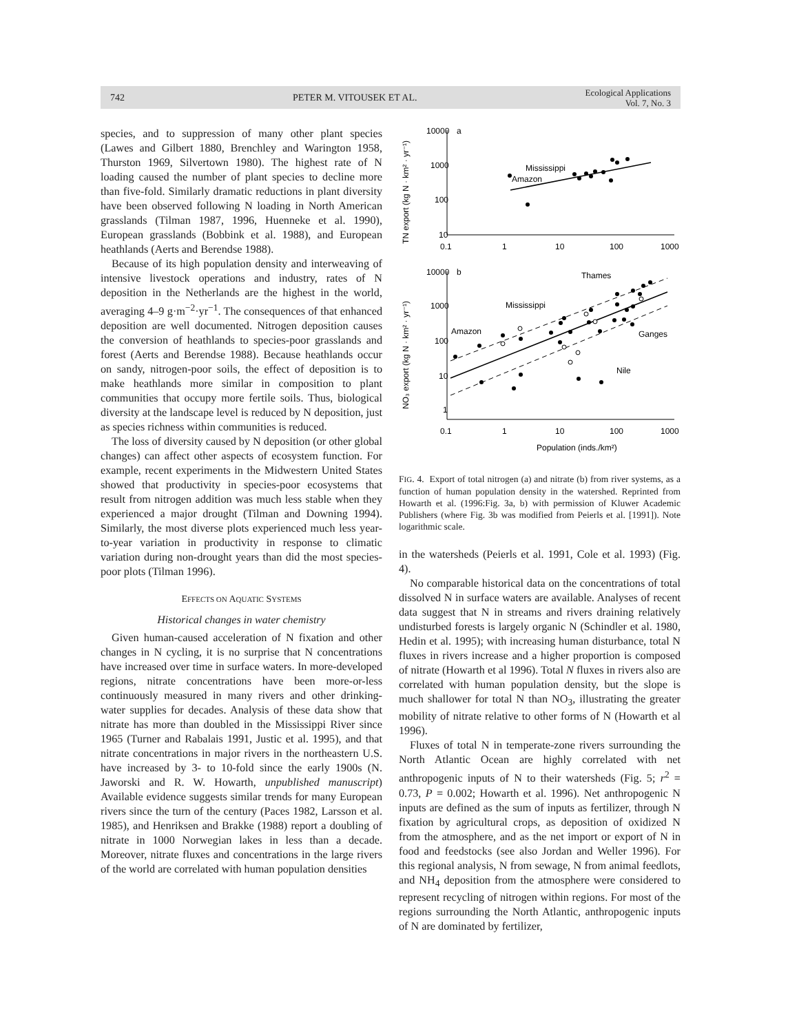742 PETER M. VITOUSEK ET AL.
Ecological Applications
Vol. 7, No. 3
species, and to suppression of many other plant species (Lawes and Gilbert 1880, Brenchley and Warington 1958, Thurston 1969, Silvertown 1980). The highest rate of N loading caused the number of plant species to decline more than five-fold. Similarly dramatic reductions in plant diversity have been observed following N loading in North American grasslands (Tilman 1987, 1996, Huenneke et al. 1990), European grasslands (Bobbink et al. 1988), and European heathlands (Aerts and Berendse 1988).
Because of its high population density and interweaving of intensive livestock operations and industry, rates of N deposition in the Netherlands are the highest in the world, averaging 4–9 g·m<sup>−2</sup>·yr<sup>−1</sup>. The consequences of that enhanced deposition are well documented. Nitrogen deposition causes the conversion of heathlands to species-poor grasslands and forest (Aerts and Berendse 1988). Because heathlands occur on sandy, nitrogen-poor soils, the effect of deposition is to make heathlands more similar in composition to plant communities that occupy more fertile soils. Thus, biological diversity at the landscape level is reduced by N deposition, just as species richness within communities is reduced.
The loss of diversity caused by N deposition (or other global changes) can affect other aspects of ecosystem function. For example, recent experiments in the Midwestern United States showed that productivity in species-poor ecosystems that result from nitrogen addition was much less stable when they experienced a major drought (Tilman and Downing 1994). Similarly, the most diverse plots experienced much less year-to-year variation in productivity in response to climatic variation during non-drought years than did the most species-poor plots (Tilman 1996).
EFFECTS ON AQUATIC SYSTEMS
Historical changes in water chemistry
Given human-caused acceleration of N fixation and other changes in N cycling, it is no surprise that N concentrations have increased over time in surface waters. In more-developed regions, nitrate concentrations have been more-or-less continuously measured in many rivers and other drinking-water supplies for decades. Analysis of these data show that nitrate has more than doubled in the Mississippi River since 1965 (Turner and Rabalais 1991, Justic et al. 1995), and that nitrate concentrations in major rivers in the northeastern U.S. have increased by 3- to 10-fold since the early 1900s (N. Jaworski and R. W. Howarth, unpublished manuscript) Available evidence suggests similar trends for many European rivers since the turn of the century (Paces 1982, Larsson et al. 1985), and Henriksen and Brakke (1988) report a doubling of nitrate in 1000 Norwegian lakes in less than a decade. Moreover, nitrate fluxes and concentrations in the large rivers of the world are correlated with human population densities
TN export (kg N · km² · yr⁻¹)
10000
1000
100
10
a
0.1
1
10
100
1000
Mississippi
Amazon
NO₃ export (kg N · km² · yr⁻¹)
10000
1000
100
10
1
b
0.1
1
10
100
1000
Population (inds./km²)
Thames
Mississippi
Amazon
Ganges
Nile
FIG. 4. Export of total nitrogen (a) and nitrate (b) from river systems, as a function of human population density in the watershed. Reprinted from Howarth et al. (1996:Fig. 3a, b) with permission of Kluwer Academic Publishers (where Fig. 3b was modified from Peierls et al. [1991]). Note logarithmic scale.
in the watersheds (Peierls et al. 1991, Cole et al. 1993) (Fig. 4).
No comparable historical data on the concentrations of total dissolved N in surface waters are available. Analyses of recent data suggest that N in streams and rivers draining relatively undisturbed forests is largely organic N (Schindler et al. 1980, Hedin et al. 1995); with increasing human disturbance, total N fluxes in rivers increase and a higher proportion is composed of nitrate (Howarth et al 1996). Total N fluxes in rivers also are correlated with human population density, but the slope is much shallower for total N than NO<sub>3</sub>, illustrating the greater mobility of nitrate relative to other forms of N (Howarth et al 1996).
Fluxes of total N in temperate-zone rivers surrounding the North Atlantic Ocean are highly correlated with net anthropogenic inputs of N to their watersheds (Fig. 5; r<sup>2</sup> = 0.73, P = 0.002; Howarth et al. 1996). Net anthropogenic N inputs are defined as the sum of inputs as fertilizer, through N fixation by agricultural crops, as deposition of oxidized N from the atmosphere, and as the net import or export of N in food and feedstocks (see also Jordan and Weller 1996). For this regional analysis, N from sewage, N from animal feedlots, and NH<sub>4</sub> deposition from the atmosphere were considered to represent recycling of nitrogen within regions. For most of the regions surrounding the North Atlantic, anthropogenic inputs of N are dominated by fertilizer,